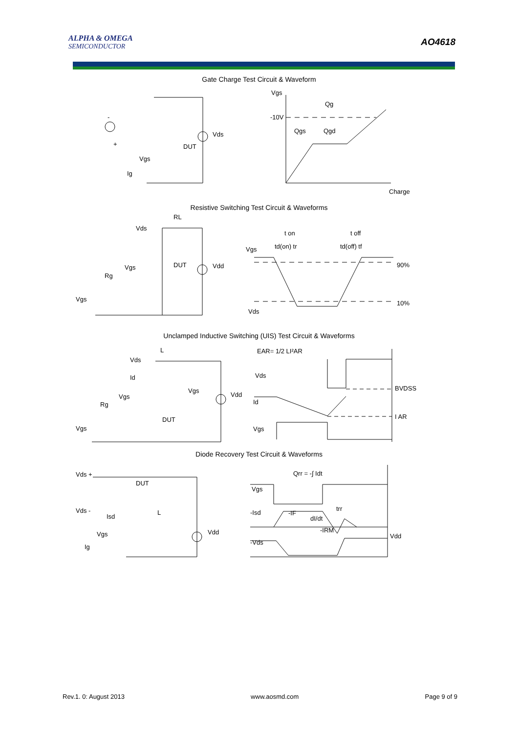ALPHA & OMEGA
SEMICONDUCTOR
AO4618
Gate Charge Test Circuit & Waveform
-
+
Vds
DUT
Vgs
Ig
Vgs
-10V
Qg
Qgs
Qgd
Charge
Resistive Switching Test Circuit & Waveforms
RL
Vds
Vgs
Rg
DUT
Vdd
Vgs
Vgs
Vds
90%
10%
t on
t off
td(on) tr
td(off) tf
Unclamped Inductive Switching (UIS) Test Circuit & Waveforms
Vds
L
Id
Vgs
Rg
Vgs
DUT
Vgs
Vdd
EAR= 1/2 LI²AR
Vds
Id
Vgs
BVDSS
I AR
Diode Recovery Test Circuit & Waveforms
Vds +
DUT
Vds -
Isd
L
Vgs
Ig
Vdd
Qrr = -∫ Idt
Vgs
-Isd
-Vds
-IF
dI/dt
-IRM
trr
Vdd
Rev.1. 0: August 2013 www.aosmd.com Page 9 of 9